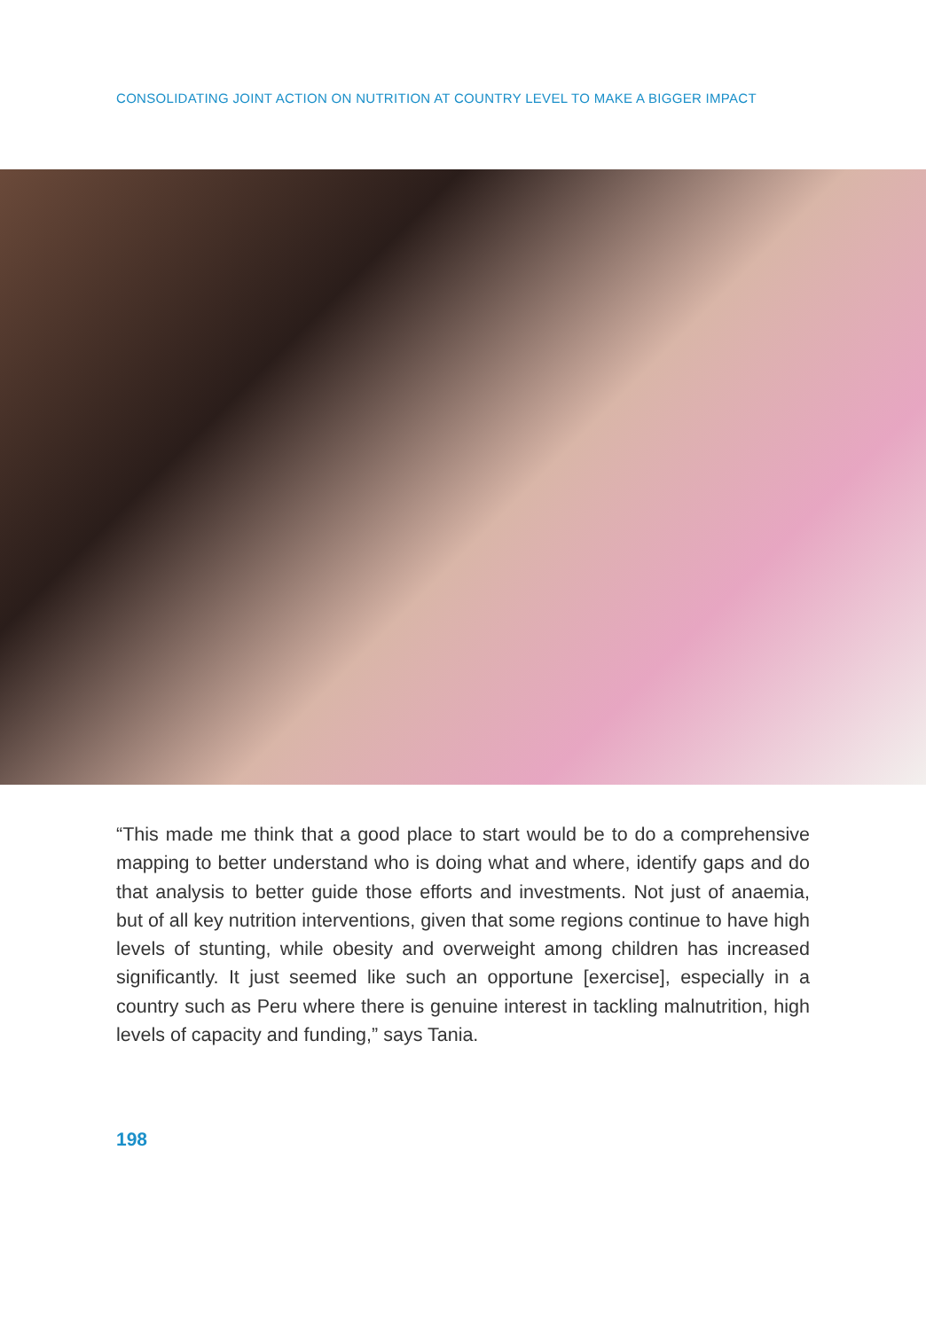CONSOLIDATING JOINT ACTION ON NUTRITION AT COUNTRY LEVEL TO MAKE A BIGGER IMPACT
“This made me think that a good place to start would be to do a comprehensive mapping to better understand who is doing what and where, identify gaps and do that analysis to better guide those efforts and investments. Not just of anaemia, but of all key nutrition interventions, given that some regions continue to have high levels of stunting, while obesity and overweight among children has increased significantly. It just seemed like such an opportune [exercise], especially in a country such as Peru where there is genuine interest in tackling malnutrition, high levels of capacity and funding,” says Tania.
198